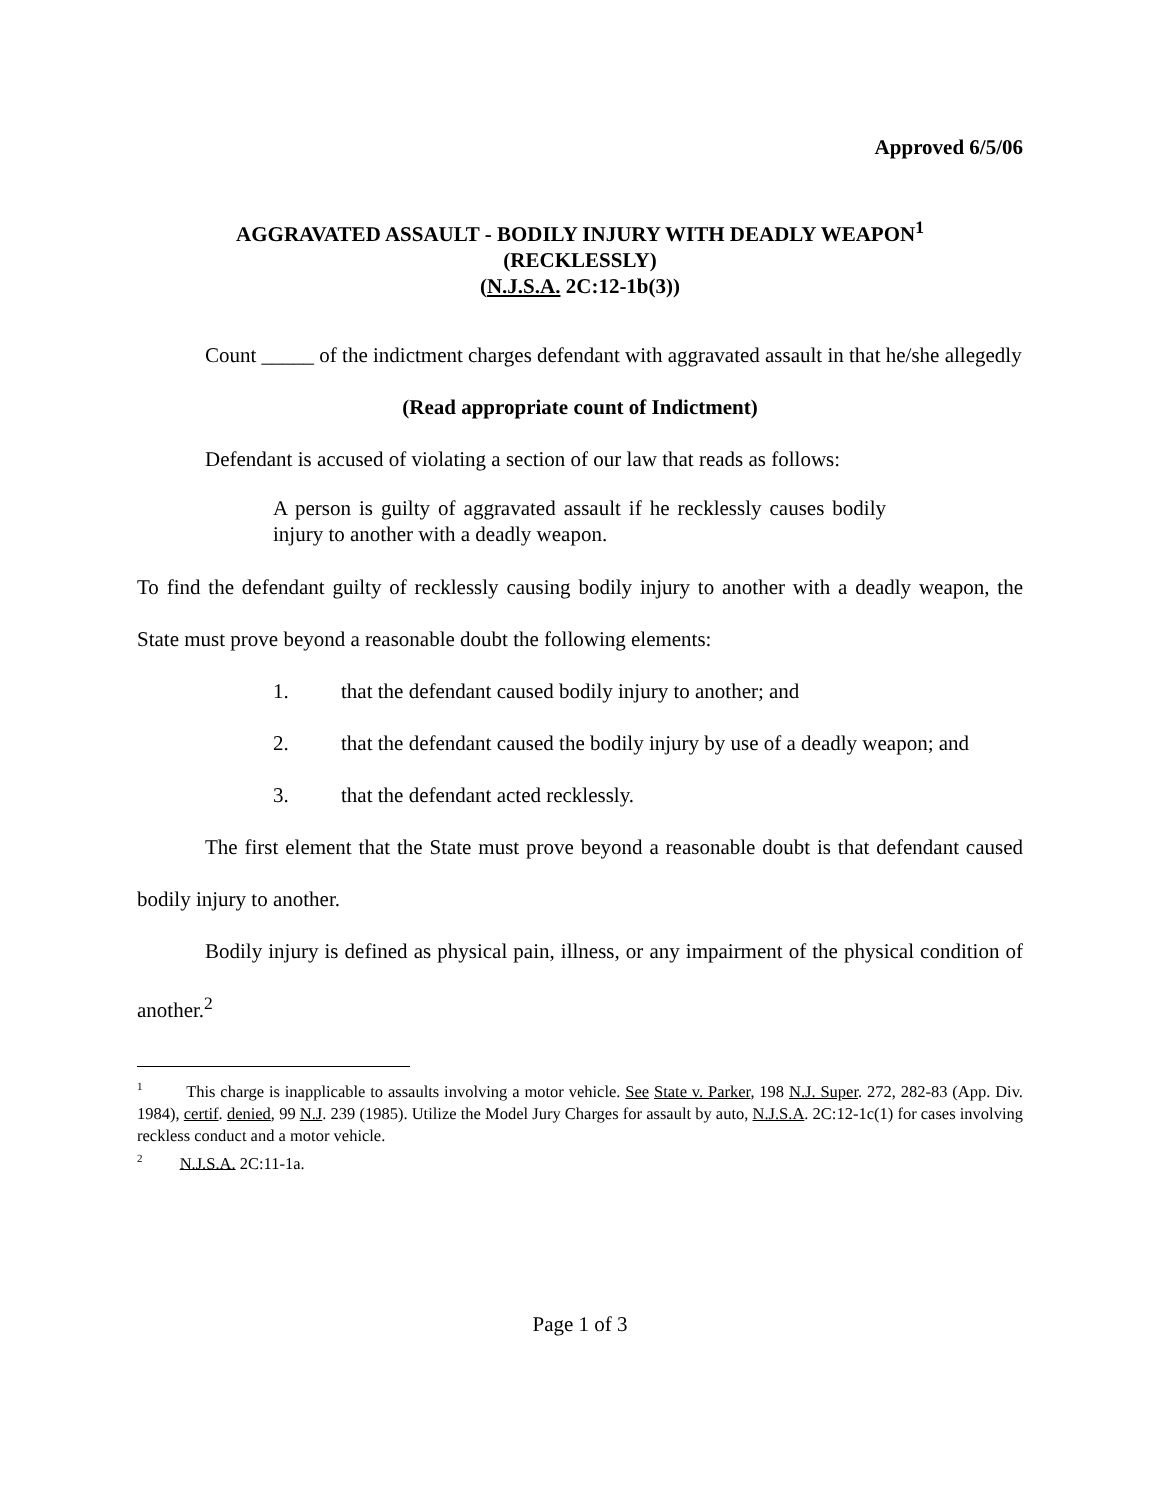Approved 6/5/06
AGGRAVATED ASSAULT - BODILY INJURY WITH DEADLY WEAPON<sup>1</sup>
(RECKLESSLY)
(N.J.S.A. 2C:12-1b(3))
Count _____ of the indictment charges defendant with aggravated assault in that he/she allegedly
(Read appropriate count of Indictment)
Defendant is accused of violating a section of our law that reads as follows:
A person is guilty of aggravated assault if he recklessly causes bodily injury to another with a deadly weapon.
To find the defendant guilty of recklessly causing bodily injury to another with a deadly weapon, the State must prove beyond a reasonable doubt the following elements:
1. that the defendant caused bodily injury to another; and
2. that the defendant caused the bodily injury by use of a deadly weapon; and
3. that the defendant acted recklessly.
The first element that the State must prove beyond a reasonable doubt is that defendant caused bodily injury to another.
Bodily injury is defined as physical pain, illness, or any impairment of the physical condition of another.<sup>2</sup>
<sup>1</sup> This charge is inapplicable to assaults involving a motor vehicle. See State v. Parker, 198 N.J. Super. 272, 282-83 (App. Div. 1984), certif. denied, 99 N.J. 239 (1985). Utilize the Model Jury Charges for assault by auto, N.J.S.A. 2C:12-1c(1) for cases involving reckless conduct and a motor vehicle.
<sup>2</sup> N.J.S.A. 2C:11-1a.
Page 1 of 3